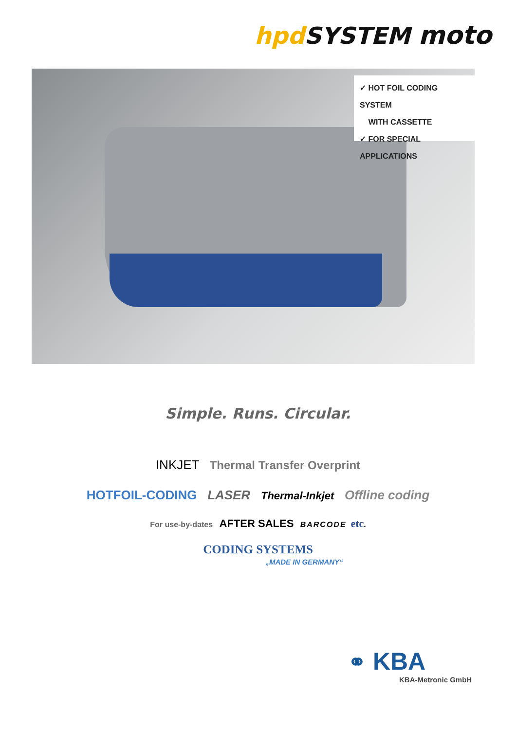hpd SYSTEM moto
✓ HOT FOIL CODING SYSTEM
WITH CASSETTE
✓ FOR SPECIAL APPLICATIONS
Simple. Runs. Circular.
INKJET Thermal Transfer Overprint
HOTFOIL-CODING LASER Thermal-Inkjet Offline coding
For use-by-dates AFTER SALES BARCODE etc.
CODING SYSTEMS
„MADE IN GERMANY“
⚭ KBA
KBA-Metronic GmbH